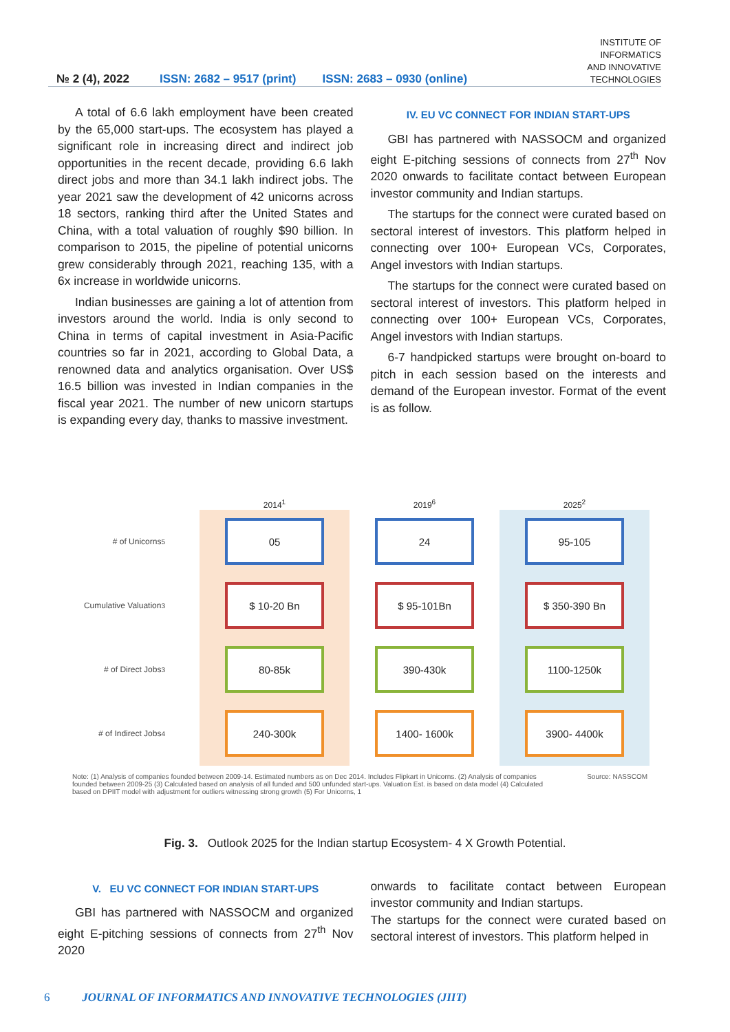№ 2 (4), 2022 ISSN: 2682 – 9517 (print) ISSN: 2683 – 0930 (online) INSTITUTE OF
INFORMATICS
AND INNOVATIVE
TECHNOLOGIES
A total of 6.6 lakh employment have been created by the 65,000 start-ups. The ecosystem has played a significant role in increasing direct and indirect job opportunities in the recent decade, providing 6.6 lakh direct jobs and more than 34.1 lakh indirect jobs. The year 2021 saw the development of 42 unicorns across 18 sectors, ranking third after the United States and China, with a total valuation of roughly $90 billion. In comparison to 2015, the pipeline of potential unicorns grew considerably through 2021, reaching 135, with a 6x increase in worldwide unicorns.
Indian businesses are gaining a lot of attention from investors around the world. India is only second to China in terms of capital investment in Asia-Pacific countries so far in 2021, according to Global Data, a renowned data and analytics organisation. Over US$ 16.5 billion was invested in Indian companies in the fiscal year 2021. The number of new unicorn startups is expanding every day, thanks to massive investment.
IV. EU VC CONNECT FOR INDIAN START-UPS
GBI has partnered with NASSOCM and organized eight E-pitching sessions of connects from 27<sup>th</sup> Nov 2020 onwards to facilitate contact between European investor community and Indian startups.
The startups for the connect were curated based on sectoral interest of investors. This platform helped in connecting over 100+ European VCs, Corporates, Angel investors with Indian startups.
The startups for the connect were curated based on sectoral interest of investors. This platform helped in connecting over 100+ European VCs, Corporates, Angel investors with Indian startups.
6-7 handpicked startups were brought on-board to pitch in each session based on the interests and demand of the European investor. Format of the event is as follow.
2014<sup>1</sup>
2019<sup>6</sup>
2025<sup>2</sup>
# of Unicorns<sup>5</sup>
05
24
95-105
Cumulative Valuation<sup>3</sup>
$ 10-20 Bn
$ 95-101Bn
$ 350-390 Bn
# of Direct Jobs<sup>3</sup>
80-85k
390-430k
1100-1250k
# of Indirect Jobs<sup>4</sup>
240-300k
1400- 1600k
3900- 4400k
Note: (1) Analysis of companies founded between 2009-14. Estimated numbers as on Dec 2014. Includes Flipkart in Unicorns. (2) Analysis of companies founded between 2009-25 (3) Calculated based on analysis of all funded and 500 unfunded start-ups. Valuation Est. is based on data model (4) Calculated based on DPIIT model with adjustment for outliers witnessing strong growth (5) For Unicorns, 1 Source: NASSCOM
Fig. 3. Outlook 2025 for the Indian startup Ecosystem- 4 X Growth Potential.
V. EU VC CONNECT FOR INDIAN START-UPS
GBI has partnered with NASSOCM and organized eight E-pitching sessions of connects from 27<sup>th</sup> Nov 2020
onwards to facilitate contact between European investor community and Indian startups.
The startups for the connect were curated based on sectoral interest of investors. This platform helped in
6 JOURNAL OF INFORMATICS AND INNOVATIVE TECHNOLOGIES (JIIT)